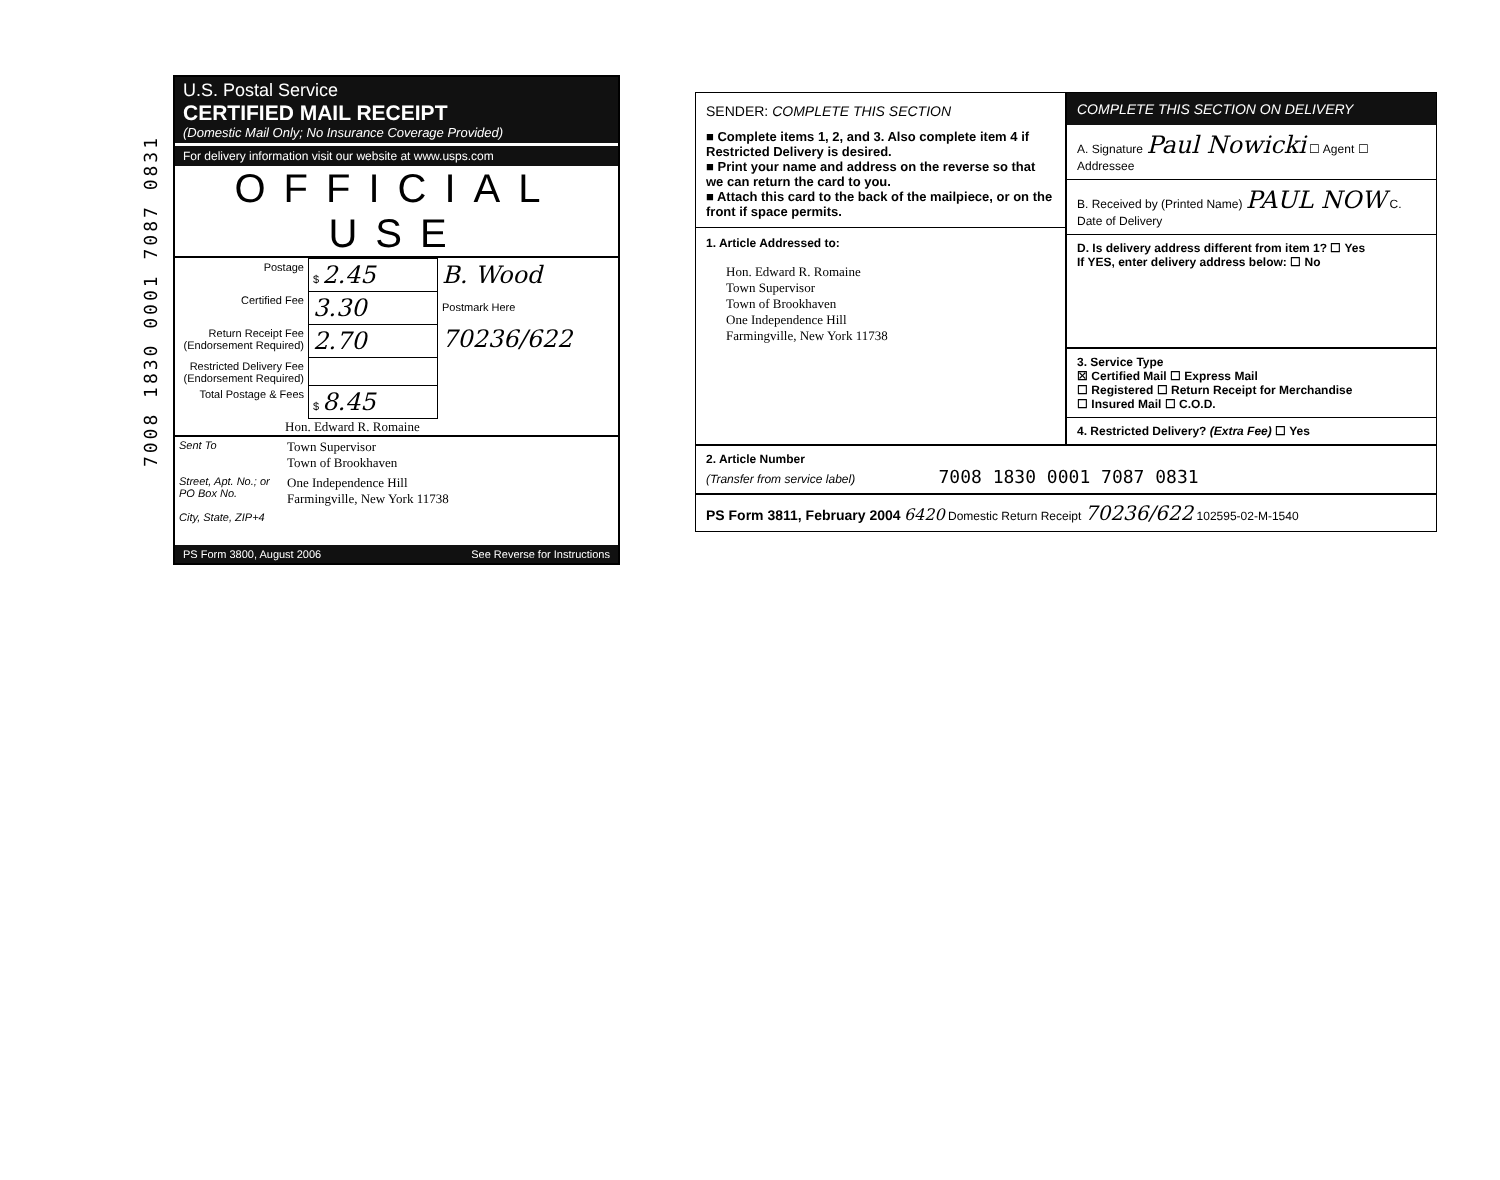7008 1830 0001 7087 0831
U.S. Postal Service
CERTIFIED MAIL RECEIPT
(Domestic Mail Only; No Insurance Coverage Provided)
For delivery information visit our website at www.usps.com
OFFICIAL USE
| Postage | $ 2.45 | B. Wood Postmark Here 70236/622 |
| Certified Fee | 3.30 | |
| Return Receipt Fee (Endorsement Required) | 2.70 | |
| Restricted Delivery Fee (Endorsement Required) | | |
| Total Postage & Fees | $ 8.45 | |
Hon. Edward R. Romaine
| Sent To | Town Supervisor Town of Brookhaven |
| Street, Apt. No.; or PO Box No. | One Independence Hill Farmingville, New York 11738 |
| City, State, ZIP+4 | |
PS Form 3800, August 2006 See Reverse for Instructions
SENDER: COMPLETE THIS SECTION
■ Complete items 1, 2, and 3. Also complete item 4 if Restricted Delivery is desired.
■ Print your name and address on the reverse so that we can return the card to you.
■ Attach this card to the back of the mailpiece, or on the front if space permits.
1. Article Addressed to:
Hon. Edward R. Romaine
Town Supervisor
Town of Brookhaven
One Independence Hill
Farmingville, New York 11738
COMPLETE THIS SECTION ON DELIVERY
A. Signature Paul Nowicki ☐ Agent ☐ Addressee
B. Received by (Printed Name) PAUL NOW C. Date of Delivery
D. Is delivery address different from item 1? ☐ Yes
If YES, enter delivery address below: ☐ No
3. Service Type
☒ Certified Mail ☐ Express Mail
☐ Registered ☐ Return Receipt for Merchandise
☐ Insured Mail ☐ C.O.D.
4. Restricted Delivery? (Extra Fee) ☐ Yes
2. Article Number
(Transfer from service label) 7008 1830 0001 7087 0831
PS Form 3811, February 2004 6420 Domestic Return Receipt 70236/622 102595-02-M-1540